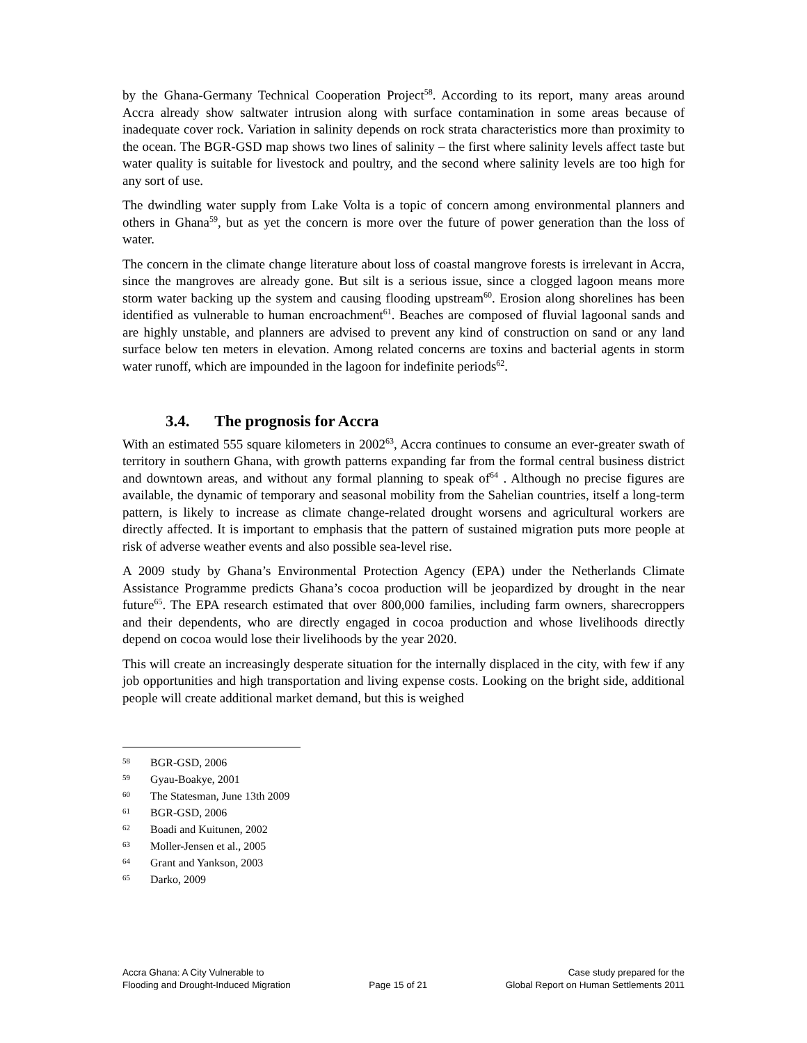by the Ghana-Germany Technical Cooperation Project<sup>58</sup>. According to its report, many areas around Accra already show saltwater intrusion along with surface contamination in some areas because of inadequate cover rock. Variation in salinity depends on rock strata characteristics more than proximity to the ocean. The BGR-GSD map shows two lines of salinity – the first where salinity levels affect taste but water quality is suitable for livestock and poultry, and the second where salinity levels are too high for any sort of use.
The dwindling water supply from Lake Volta is a topic of concern among environmental planners and others in Ghana<sup>59</sup>, but as yet the concern is more over the future of power generation than the loss of water.
The concern in the climate change literature about loss of coastal mangrove forests is irrelevant in Accra, since the mangroves are already gone. But silt is a serious issue, since a clogged lagoon means more storm water backing up the system and causing flooding upstream<sup>60</sup>. Erosion along shorelines has been identified as vulnerable to human encroachment<sup>61</sup>. Beaches are composed of fluvial lagoonal sands and are highly unstable, and planners are advised to prevent any kind of construction on sand or any land surface below ten meters in elevation. Among related concerns are toxins and bacterial agents in storm water runoff, which are impounded in the lagoon for indefinite periods<sup>62</sup>.
3.4. The prognosis for Accra
With an estimated 555 square kilometers in 2002<sup>63</sup>, Accra continues to consume an ever-greater swath of territory in southern Ghana, with growth patterns expanding far from the formal central business district and downtown areas, and without any formal planning to speak of<sup>64</sup> . Although no precise figures are available, the dynamic of temporary and seasonal mobility from the Sahelian countries, itself a long-term pattern, is likely to increase as climate change-related drought worsens and agricultural workers are directly affected. It is important to emphasis that the pattern of sustained migration puts more people at risk of adverse weather events and also possible sea-level rise.
A 2009 study by Ghana’s Environmental Protection Agency (EPA) under the Netherlands Climate Assistance Programme predicts Ghana’s cocoa production will be jeopardized by drought in the near future<sup>65</sup>. The EPA research estimated that over 800,000 families, including farm owners, sharecroppers and their dependents, who are directly engaged in cocoa production and whose livelihoods directly depend on cocoa would lose their livelihoods by the year 2020.
This will create an increasingly desperate situation for the internally displaced in the city, with few if any job opportunities and high transportation and living expense costs. Looking on the bright side, additional people will create additional market demand, but this is weighed
58 BGR-GSD, 2006
59 Gyau-Boakye, 2001
60 The Statesman, June 13th 2009
61 BGR-GSD, 2006
62 Boadi and Kuitunen, 2002
63 Moller-Jensen et al., 2005
64 Grant and Yankson, 2003
65 Darko, 2009
Accra Ghana: A City Vulnerable to
Flooding and Drought-Induced Migration
Page 15 of 21 Case study prepared for the
Global Report on Human Settlements 2011